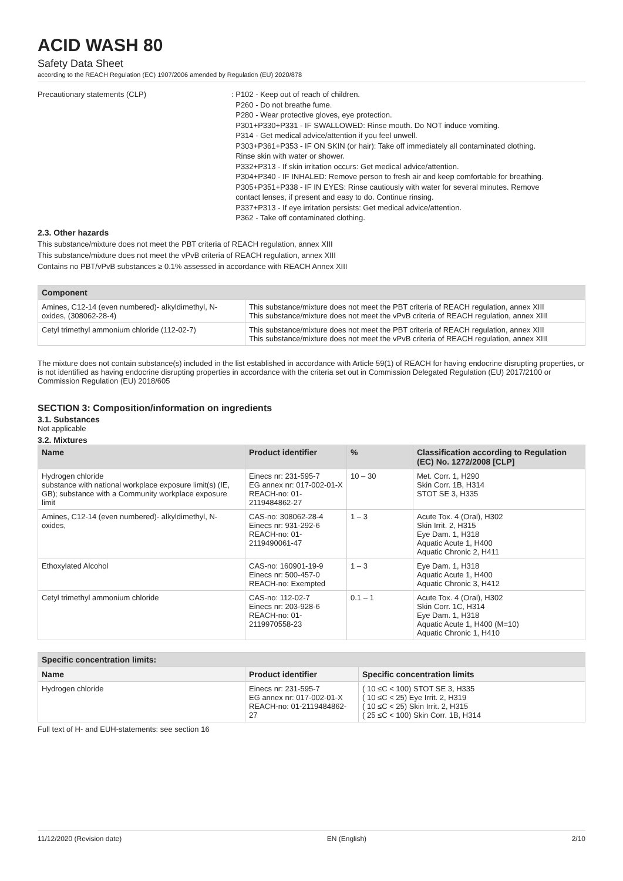ACID WASH 80
Safety Data Sheet
according to the REACH Regulation (EC) 1907/2006 amended by Regulation (EU) 2020/878
Precautionary statements (CLP) : P102 - Keep out of reach of children.
P260 - Do not breathe fume.
P280 - Wear protective gloves, eye protection.
P301+P330+P331 - IF SWALLOWED: Rinse mouth. Do NOT induce vomiting.
P314 - Get medical advice/attention if you feel unwell.
P303+P361+P353 - IF ON SKIN (or hair): Take off immediately all contaminated clothing.
Rinse skin with water or shower.
P332+P313 - If skin irritation occurs: Get medical advice/attention.
P304+P340 - IF INHALED: Remove person to fresh air and keep comfortable for breathing.
P305+P351+P338 - IF IN EYES: Rinse cautiously with water for several minutes. Remove
contact lenses, if present and easy to do. Continue rinsing.
P337+P313 - If eye irritation persists: Get medical advice/attention.
P362 - Take off contaminated clothing.
2.3. Other hazards
This substance/mixture does not meet the PBT criteria of REACH regulation, annex XIII
This substance/mixture does not meet the vPvB criteria of REACH regulation, annex XIII
Contains no PBT/vPvB substances ≥ 0.1% assessed in accordance with REACH Annex XIII
| Component | |
| --- | --- |
| Amines, C12-14 (even numbered)- alkyldimethyl, N-oxides, (308062-28-4) | This substance/mixture does not meet the PBT criteria of REACH regulation, annex XIII This substance/mixture does not meet the vPvB criteria of REACH regulation, annex XIII |
| Cetyl trimethyl ammonium chloride (112-02-7) | This substance/mixture does not meet the PBT criteria of REACH regulation, annex XIII This substance/mixture does not meet the vPvB criteria of REACH regulation, annex XIII |
The mixture does not contain substance(s) included in the list established in accordance with Article 59(1) of REACH for having endocrine disrupting properties, or is not identified as having endocrine disrupting properties in accordance with the criteria set out in Commission Delegated Regulation (EU) 2017/2100 or Commission Regulation (EU) 2018/605
SECTION 3: Composition/information on ingredients
3.1. Substances
Not applicable
3.2. Mixtures
| Name | Product identifier | % | Classification according to Regulation (EC) No. 1272/2008 [CLP] |
| --- | --- | --- | --- |
| Hydrogen chloride substance with national workplace exposure limit(s) (IE, GB); substance with a Community workplace exposure limit | Einecs nr: 231-595-7 EG annex nr: 017-002-01-X REACH-no: 01-2119484862-27 | 10 – 30 | Met. Corr. 1, H290 Skin Corr. 1B, H314 STOT SE 3, H335 |
| Amines, C12-14 (even numbered)- alkyldimethyl, N-oxides, | CAS-no: 308062-28-4 Einecs nr: 931-292-6 REACH-no: 01-2119490061-47 | 1 – 3 | Acute Tox. 4 (Oral), H302 Skin Irrit. 2, H315 Eye Dam. 1, H318 Aquatic Acute 1, H400 Aquatic Chronic 2, H411 |
| Ethoxylated Alcohol | CAS-no: 160901-19-9 Einecs nr: 500-457-0 REACH-no: Exempted | 1 – 3 | Eye Dam. 1, H318 Aquatic Acute 1, H400 Aquatic Chronic 3, H412 |
| Cetyl trimethyl ammonium chloride | CAS-no: 112-02-7 Einecs nr: 203-928-6 REACH-no: 01-2119970558-23 | 0.1 – 1 | Acute Tox. 4 (Oral), H302 Skin Corr. 1C, H314 Eye Dam. 1, H318 Aquatic Acute 1, H400 (M=10) Aquatic Chronic 1, H410 |
| Specific concentration limits: | | |
| Name | Product identifier | Specific concentration limits |
| Hydrogen chloride | Einecs nr: 231-595-7 EG annex nr: 017-002-01-X REACH-no: 01-2119484862-27 | ( 10 ≤C < 100) STOT SE 3, H335 ( 10 ≤C < 25) Eye Irrit. 2, H319 ( 10 ≤C < 25) Skin Irrit. 2, H315 ( 25 ≤C < 100) Skin Corr. 1B, H314 |
Full text of H- and EUH-statements: see section 16
11/12/2020 (Revision date) EN (English) 2/10